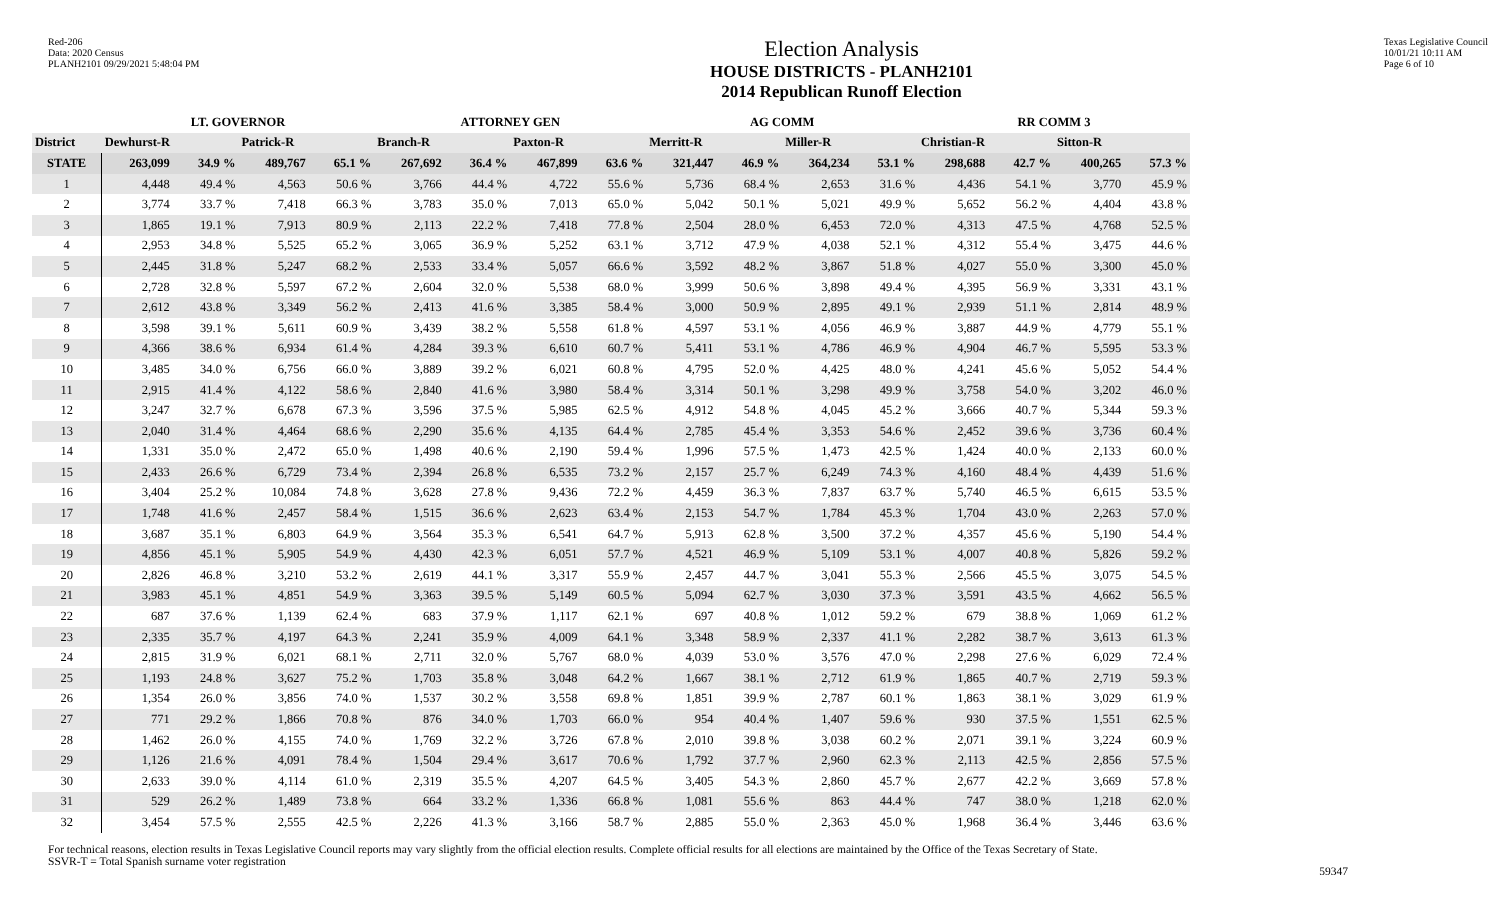Red-206
Data: 2020 Census
PLANH2101 09/29/2021 5:48:04 PM
Election Analysis
HOUSE DISTRICTS - PLANH2101
2014 Republican Runoff Election
Texas Legislative Council
10/01/21 10:11 AM
Page 6 of 10
| | LT. GOVERNOR | | | | ATTORNEY GEN | | | | AG COMM | | | | RR COMM 3 | | | |
| --- | --- | --- | --- | --- | --- | --- | --- | --- | --- | --- | --- | --- | --- | --- | --- | --- |
| District | Dewhurst-R | | Patrick-R | | Branch-R | | Paxton-R | | Merritt-R | | Miller-R | | Christian-R | | Sitton-R | |
| STATE | 263,099 | 34.9 % | 489,767 | 65.1 % | 267,692 | 36.4 % | 467,899 | 63.6 % | 321,447 | 46.9 % | 364,234 | 53.1 % | 298,688 | 42.7 % | 400,265 | 57.3 % |
| 1 | 4,448 | 49.4 % | 4,563 | 50.6 % | 3,766 | 44.4 % | 4,722 | 55.6 % | 5,736 | 68.4 % | 2,653 | 31.6 % | 4,436 | 54.1 % | 3,770 | 45.9 % |
| 2 | 3,774 | 33.7 % | 7,418 | 66.3 % | 3,783 | 35.0 % | 7,013 | 65.0 % | 5,042 | 50.1 % | 5,021 | 49.9 % | 5,652 | 56.2 % | 4,404 | 43.8 % |
| 3 | 1,865 | 19.1 % | 7,913 | 80.9 % | 2,113 | 22.2 % | 7,418 | 77.8 % | 2,504 | 28.0 % | 6,453 | 72.0 % | 4,313 | 47.5 % | 4,768 | 52.5 % |
| 4 | 2,953 | 34.8 % | 5,525 | 65.2 % | 3,065 | 36.9 % | 5,252 | 63.1 % | 3,712 | 47.9 % | 4,038 | 52.1 % | 4,312 | 55.4 % | 3,475 | 44.6 % |
| 5 | 2,445 | 31.8 % | 5,247 | 68.2 % | 2,533 | 33.4 % | 5,057 | 66.6 % | 3,592 | 48.2 % | 3,867 | 51.8 % | 4,027 | 55.0 % | 3,300 | 45.0 % |
| 6 | 2,728 | 32.8 % | 5,597 | 67.2 % | 2,604 | 32.0 % | 5,538 | 68.0 % | 3,999 | 50.6 % | 3,898 | 49.4 % | 4,395 | 56.9 % | 3,331 | 43.1 % |
| 7 | 2,612 | 43.8 % | 3,349 | 56.2 % | 2,413 | 41.6 % | 3,385 | 58.4 % | 3,000 | 50.9 % | 2,895 | 49.1 % | 2,939 | 51.1 % | 2,814 | 48.9 % |
| 8 | 3,598 | 39.1 % | 5,611 | 60.9 % | 3,439 | 38.2 % | 5,558 | 61.8 % | 4,597 | 53.1 % | 4,056 | 46.9 % | 3,887 | 44.9 % | 4,779 | 55.1 % |
| 9 | 4,366 | 38.6 % | 6,934 | 61.4 % | 4,284 | 39.3 % | 6,610 | 60.7 % | 5,411 | 53.1 % | 4,786 | 46.9 % | 4,904 | 46.7 % | 5,595 | 53.3 % |
| 10 | 3,485 | 34.0 % | 6,756 | 66.0 % | 3,889 | 39.2 % | 6,021 | 60.8 % | 4,795 | 52.0 % | 4,425 | 48.0 % | 4,241 | 45.6 % | 5,052 | 54.4 % |
| 11 | 2,915 | 41.4 % | 4,122 | 58.6 % | 2,840 | 41.6 % | 3,980 | 58.4 % | 3,314 | 50.1 % | 3,298 | 49.9 % | 3,758 | 54.0 % | 3,202 | 46.0 % |
| 12 | 3,247 | 32.7 % | 6,678 | 67.3 % | 3,596 | 37.5 % | 5,985 | 62.5 % | 4,912 | 54.8 % | 4,045 | 45.2 % | 3,666 | 40.7 % | 5,344 | 59.3 % |
| 13 | 2,040 | 31.4 % | 4,464 | 68.6 % | 2,290 | 35.6 % | 4,135 | 64.4 % | 2,785 | 45.4 % | 3,353 | 54.6 % | 2,452 | 39.6 % | 3,736 | 60.4 % |
| 14 | 1,331 | 35.0 % | 2,472 | 65.0 % | 1,498 | 40.6 % | 2,190 | 59.4 % | 1,996 | 57.5 % | 1,473 | 42.5 % | 1,424 | 40.0 % | 2,133 | 60.0 % |
| 15 | 2,433 | 26.6 % | 6,729 | 73.4 % | 2,394 | 26.8 % | 6,535 | 73.2 % | 2,157 | 25.7 % | 6,249 | 74.3 % | 4,160 | 48.4 % | 4,439 | 51.6 % |
| 16 | 3,404 | 25.2 % | 10,084 | 74.8 % | 3,628 | 27.8 % | 9,436 | 72.2 % | 4,459 | 36.3 % | 7,837 | 63.7 % | 5,740 | 46.5 % | 6,615 | 53.5 % |
| 17 | 1,748 | 41.6 % | 2,457 | 58.4 % | 1,515 | 36.6 % | 2,623 | 63.4 % | 2,153 | 54.7 % | 1,784 | 45.3 % | 1,704 | 43.0 % | 2,263 | 57.0 % |
| 18 | 3,687 | 35.1 % | 6,803 | 64.9 % | 3,564 | 35.3 % | 6,541 | 64.7 % | 5,913 | 62.8 % | 3,500 | 37.2 % | 4,357 | 45.6 % | 5,190 | 54.4 % |
| 19 | 4,856 | 45.1 % | 5,905 | 54.9 % | 4,430 | 42.3 % | 6,051 | 57.7 % | 4,521 | 46.9 % | 5,109 | 53.1 % | 4,007 | 40.8 % | 5,826 | 59.2 % |
| 20 | 2,826 | 46.8 % | 3,210 | 53.2 % | 2,619 | 44.1 % | 3,317 | 55.9 % | 2,457 | 44.7 % | 3,041 | 55.3 % | 2,566 | 45.5 % | 3,075 | 54.5 % |
| 21 | 3,983 | 45.1 % | 4,851 | 54.9 % | 3,363 | 39.5 % | 5,149 | 60.5 % | 5,094 | 62.7 % | 3,030 | 37.3 % | 3,591 | 43.5 % | 4,662 | 56.5 % |
| 22 | 687 | 37.6 % | 1,139 | 62.4 % | 683 | 37.9 % | 1,117 | 62.1 % | 697 | 40.8 % | 1,012 | 59.2 % | 679 | 38.8 % | 1,069 | 61.2 % |
| 23 | 2,335 | 35.7 % | 4,197 | 64.3 % | 2,241 | 35.9 % | 4,009 | 64.1 % | 3,348 | 58.9 % | 2,337 | 41.1 % | 2,282 | 38.7 % | 3,613 | 61.3 % |
| 24 | 2,815 | 31.9 % | 6,021 | 68.1 % | 2,711 | 32.0 % | 5,767 | 68.0 % | 4,039 | 53.0 % | 3,576 | 47.0 % | 2,298 | 27.6 % | 6,029 | 72.4 % |
| 25 | 1,193 | 24.8 % | 3,627 | 75.2 % | 1,703 | 35.8 % | 3,048 | 64.2 % | 1,667 | 38.1 % | 2,712 | 61.9 % | 1,865 | 40.7 % | 2,719 | 59.3 % |
| 26 | 1,354 | 26.0 % | 3,856 | 74.0 % | 1,537 | 30.2 % | 3,558 | 69.8 % | 1,851 | 39.9 % | 2,787 | 60.1 % | 1,863 | 38.1 % | 3,029 | 61.9 % |
| 27 | 771 | 29.2 % | 1,866 | 70.8 % | 876 | 34.0 % | 1,703 | 66.0 % | 954 | 40.4 % | 1,407 | 59.6 % | 930 | 37.5 % | 1,551 | 62.5 % |
| 28 | 1,462 | 26.0 % | 4,155 | 74.0 % | 1,769 | 32.2 % | 3,726 | 67.8 % | 2,010 | 39.8 % | 3,038 | 60.2 % | 2,071 | 39.1 % | 3,224 | 60.9 % |
| 29 | 1,126 | 21.6 % | 4,091 | 78.4 % | 1,504 | 29.4 % | 3,617 | 70.6 % | 1,792 | 37.7 % | 2,960 | 62.3 % | 2,113 | 42.5 % | 2,856 | 57.5 % |
| 30 | 2,633 | 39.0 % | 4,114 | 61.0 % | 2,319 | 35.5 % | 4,207 | 64.5 % | 3,405 | 54.3 % | 2,860 | 45.7 % | 2,677 | 42.2 % | 3,669 | 57.8 % |
| 31 | 529 | 26.2 % | 1,489 | 73.8 % | 664 | 33.2 % | 1,336 | 66.8 % | 1,081 | 55.6 % | 863 | 44.4 % | 747 | 38.0 % | 1,218 | 62.0 % |
| 32 | 3,454 | 57.5 % | 2,555 | 42.5 % | 2,226 | 41.3 % | 3,166 | 58.7 % | 2,885 | 55.0 % | 2,363 | 45.0 % | 1,968 | 36.4 % | 3,446 | 63.6 % |
For technical reasons, election results in Texas Legislative Council reports may vary slightly from the official election results. Complete official results for all elections are maintained by the Office of the Texas Secretary of State.
SSVR-T = Total Spanish surname voter registration
59347